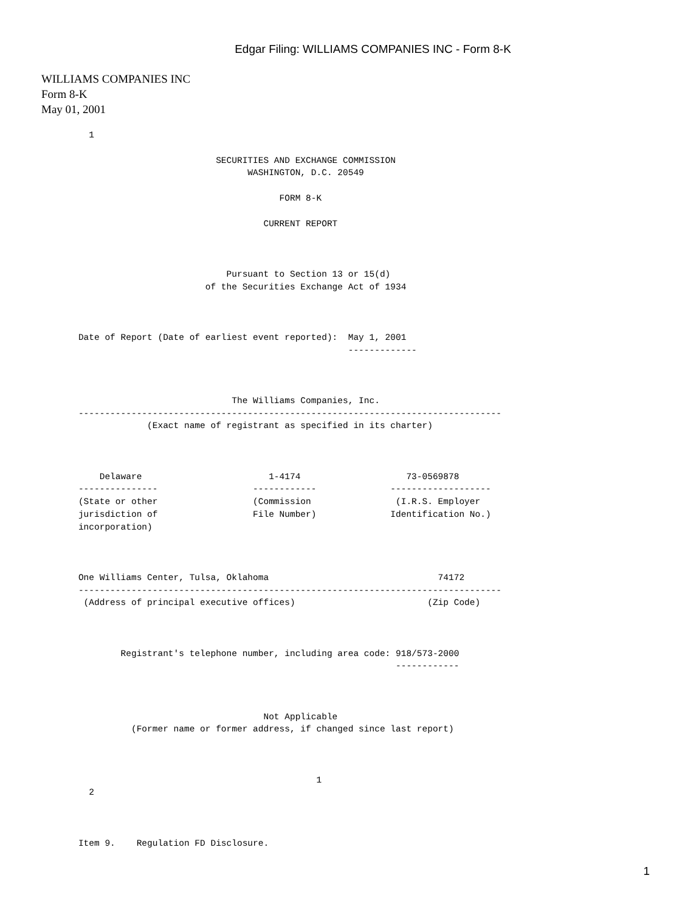Edgar Filing: WILLIAMS COMPANIES INC - Form 8-K
WILLIAMS COMPANIES INC
Form 8-K
May 01, 2001
         1

                                 SECURITIES AND EXCHANGE COMMISSION
                                       WASHINGTON, D.C. 20549

                                             FORM 8-K

                                          CURRENT REPORT



                                   Pursuant to Section 13 or 15(d)
                               of the Securities Exchange Act of 1934



       Date of Report (Date of earliest event reported):  May 1, 2001
                                                          -------------



                                    The Williams Companies, Inc.
       --------------------------------------------------------------------------------
                    (Exact name of registrant as specified in its charter)



           Delaware                        1-4174                    73-0569878
       ---------------                  ------------              -------------------
       (State or other                  (Commission                (I.R.S. Employer
       jurisdiction of                  File Number)              Identification No.)
       incorporation)



       One Williams Center, Tulsa, Oklahoma                                74172
       --------------------------------------------------------------------------------
        (Address of principal executive offices)                         (Zip Code)



               Registrant's telephone number, including area code: 918/573-2000
                                                                   ------------



                                          Not Applicable
                 (Former name or former address, if changed since last report)



                                                    1
         2



       Item 9.    Regulation FD Disclosure.
1